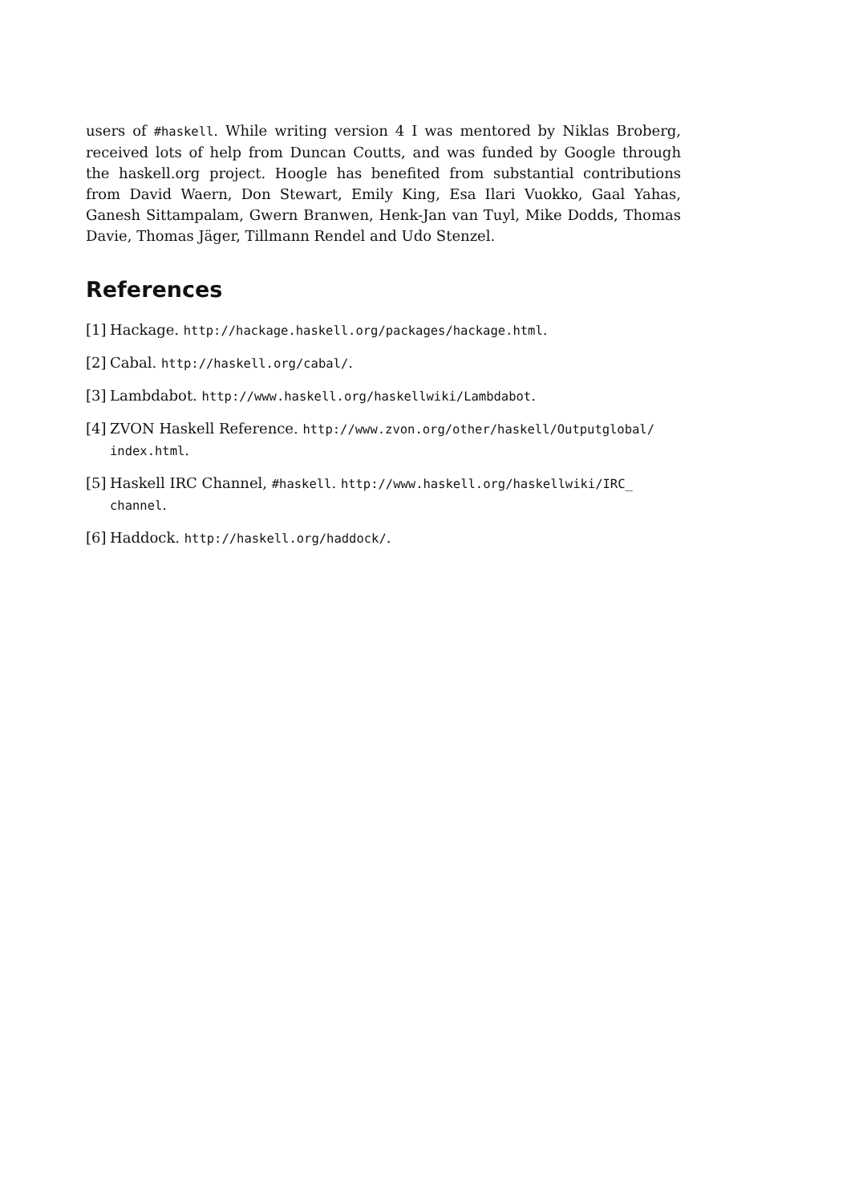users of #haskell. While writing version 4 I was mentored by Niklas Broberg, received lots of help from Duncan Coutts, and was funded by Google through the haskell.org project. Hoogle has benefited from substantial contributions from David Waern, Don Stewart, Emily King, Esa Ilari Vuokko, Gaal Yahas, Ganesh Sittampalam, Gwern Branwen, Henk-Jan van Tuyl, Mike Dodds, Thomas Davie, Thomas Jäger, Tillmann Rendel and Udo Stenzel.
References
[1] Hackage. http://hackage.haskell.org/packages/hackage.html.
[2] Cabal. http://haskell.org/cabal/.
[3] Lambdabot. http://www.haskell.org/haskellwiki/Lambdabot.
[4] ZVON Haskell Reference. http://www.zvon.org/other/haskell/Outputglobal/ index.html.
[5] Haskell IRC Channel, #haskell. http://www.haskell.org/haskellwiki/IRC_ channel.
[6] Haddock. http://haskell.org/haddock/.